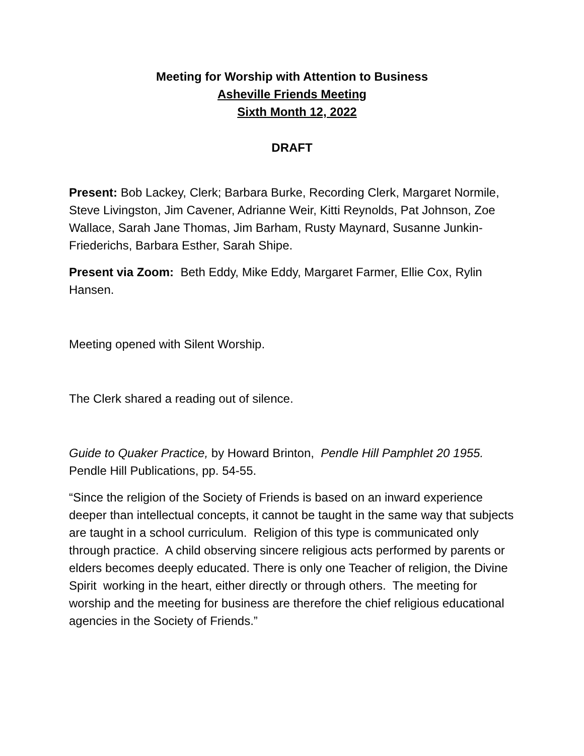Meeting for Worship with Attention to Business
Asheville Friends Meeting
Sixth Month 12, 2022
DRAFT
Present: Bob Lackey, Clerk; Barbara Burke, Recording Clerk, Margaret Normile, Steve Livingston, Jim Cavener, Adrianne Weir, Kitti Reynolds, Pat Johnson, Zoe Wallace, Sarah Jane Thomas, Jim Barham, Rusty Maynard, Susanne Junkin-Friederichs, Barbara Esther, Sarah Shipe.
Present via Zoom: Beth Eddy, Mike Eddy, Margaret Farmer, Ellie Cox, Rylin Hansen.
Meeting opened with Silent Worship.
The Clerk shared a reading out of silence.
Guide to Quaker Practice, by Howard Brinton, Pendle Hill Pamphlet 20 1955. Pendle Hill Publications, pp. 54-55.
“Since the religion of the Society of Friends is based on an inward experience deeper than intellectual concepts, it cannot be taught in the same way that subjects are taught in a school curriculum. Religion of this type is communicated only through practice. A child observing sincere religious acts performed by parents or elders becomes deeply educated. There is only one Teacher of religion, the Divine Spirit working in the heart, either directly or through others. The meeting for worship and the meeting for business are therefore the chief religious educational agencies in the Society of Friends.”